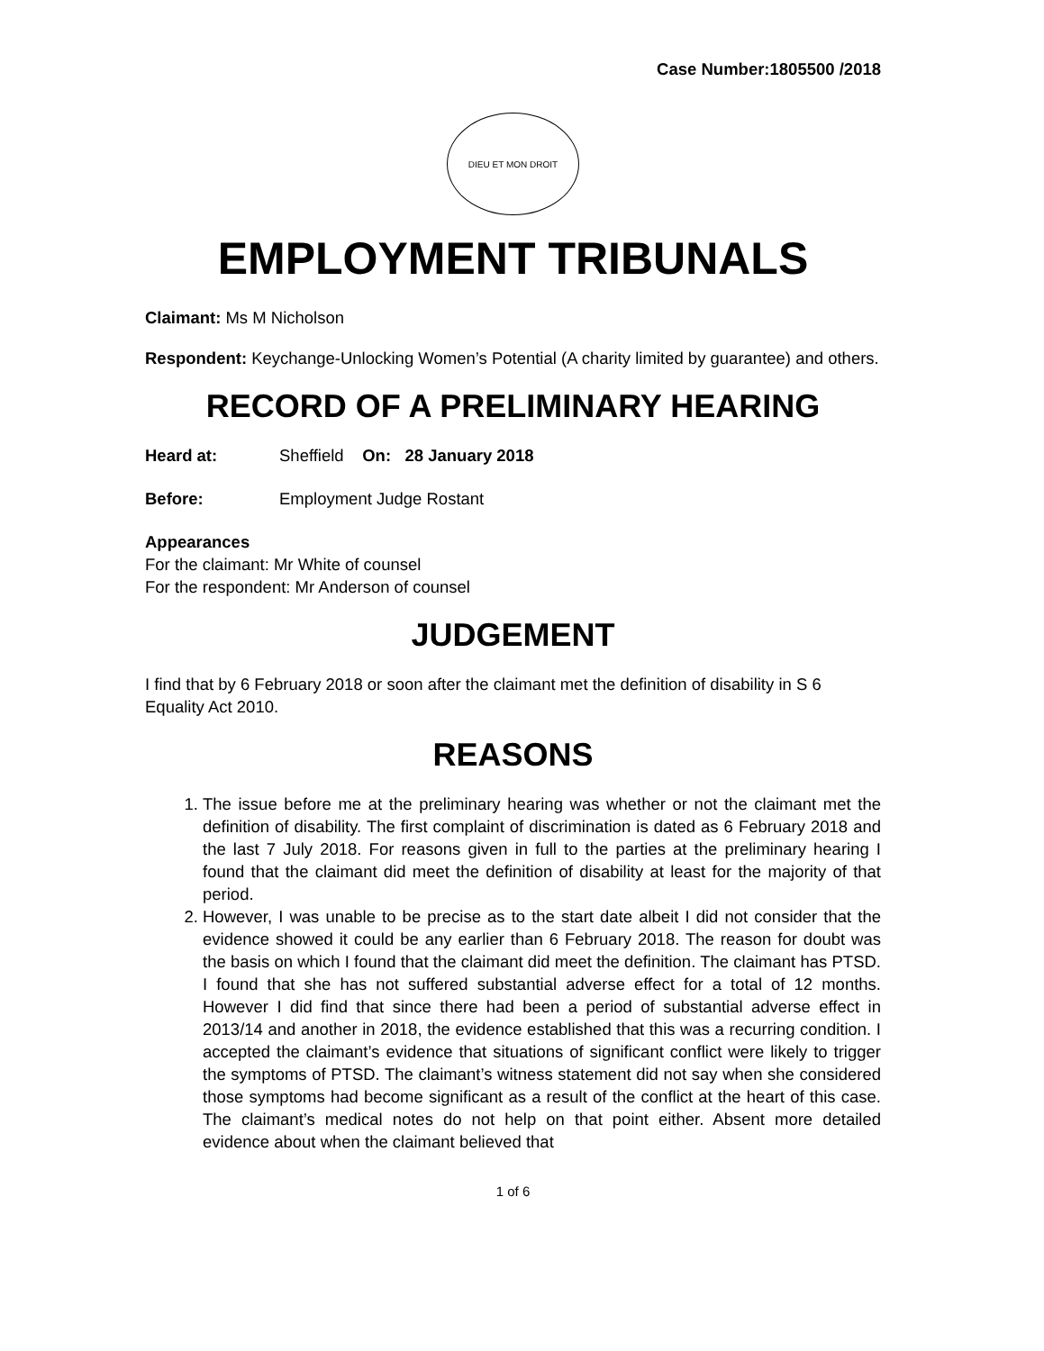Case Number:1805500 /2018
DIEU ET MON DROIT
EMPLOYMENT TRIBUNALS
Claimant: Ms M Nicholson
Respondent: Keychange-Unlocking Women’s Potential (A charity limited by guarantee) and others.
RECORD OF A PRELIMINARY HEARING
Heard at: Sheffield On: 28 January 2018
Before: Employment Judge Rostant
Appearances
For the claimant: Mr White of counsel
For the respondent: Mr Anderson of counsel
JUDGEMENT
I find that by 6 February 2018 or soon after the claimant met the definition of disability in S 6 Equality Act 2010.
REASONS
1. The issue before me at the preliminary hearing was whether or not the claimant met the definition of disability. The first complaint of discrimination is dated as 6 February 2018 and the last 7 July 2018. For reasons given in full to the parties at the preliminary hearing I found that the claimant did meet the definition of disability at least for the majority of that period.
2. However, I was unable to be precise as to the start date albeit I did not consider that the evidence showed it could be any earlier than 6 February 2018. The reason for doubt was the basis on which I found that the claimant did meet the definition. The claimant has PTSD. I found that she has not suffered substantial adverse effect for a total of 12 months. However I did find that since there had been a period of substantial adverse effect in 2013/14 and another in 2018, the evidence established that this was a recurring condition. I accepted the claimant’s evidence that situations of significant conflict were likely to trigger the symptoms of PTSD. The claimant’s witness statement did not say when she considered those symptoms had become significant as a result of the conflict at the heart of this case. The claimant’s medical notes do not help on that point either. Absent more detailed evidence about when the claimant believed that
1 of 6